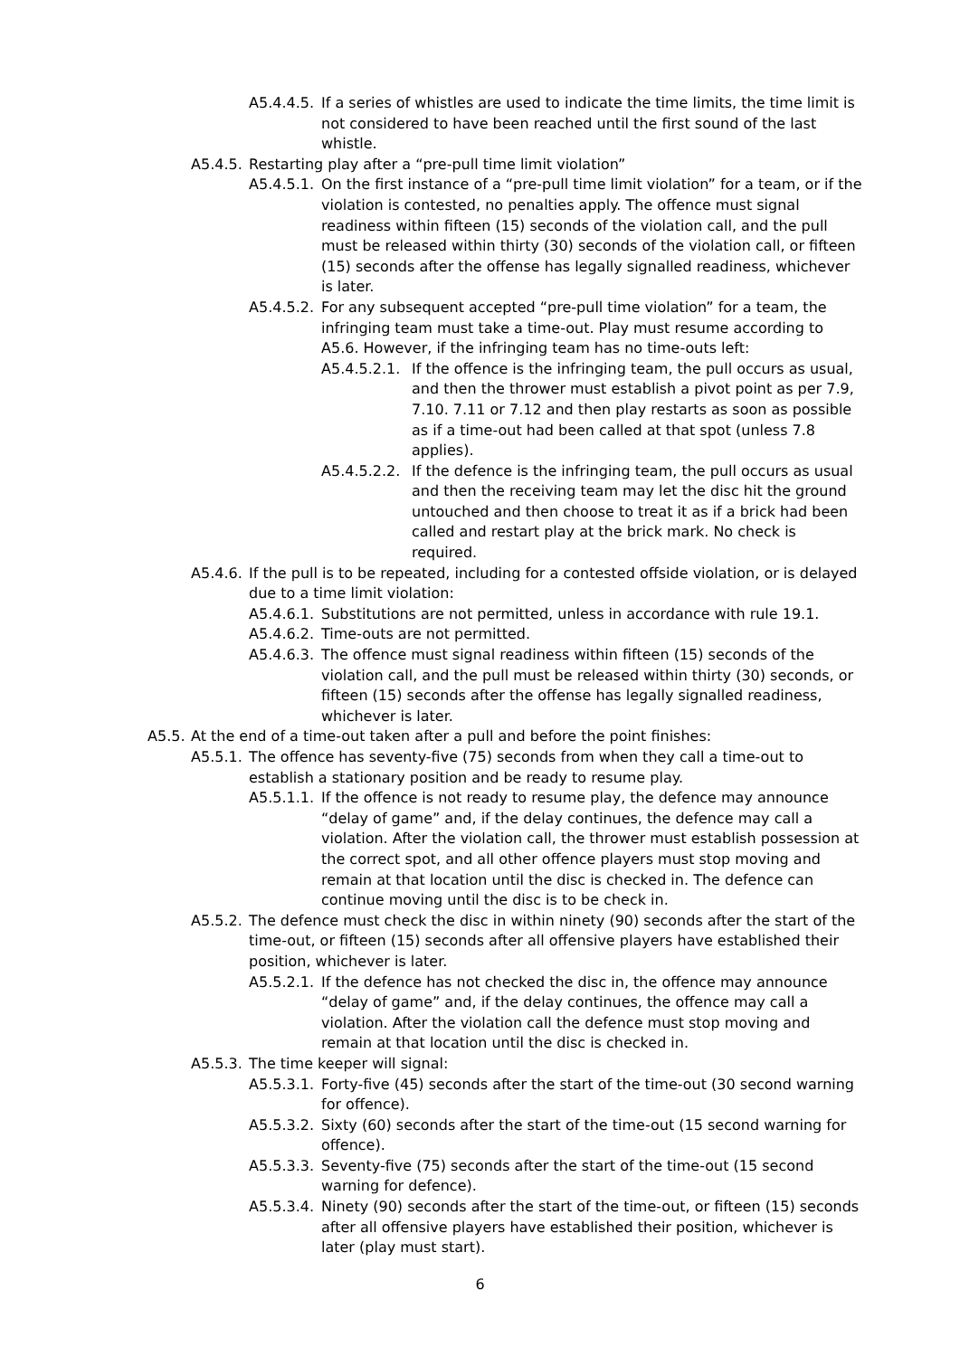A5.4.4.5. If a series of whistles are used to indicate the time limits, the time limit is not considered to have been reached until the first sound of the last whistle.
A5.4.5. Restarting play after a “pre-pull time limit violation”
A5.4.5.1. On the first instance of a “pre-pull time limit violation” for a team, or if the violation is contested, no penalties apply. The offence must signal readiness within fifteen (15) seconds of the violation call, and the pull must be released within thirty (30) seconds of the violation call, or fifteen (15) seconds after the offense has legally signalled readiness, whichever is later.
A5.4.5.2. For any subsequent accepted “pre-pull time violation” for a team, the infringing team must take a time-out. Play must resume according to A5.6. However, if the infringing team has no time-outs left:
A5.4.5.2.1. If the offence is the infringing team, the pull occurs as usual, and then the thrower must establish a pivot point as per 7.9, 7.10. 7.11 or 7.12 and then play restarts as soon as possible as if a time-out had been called at that spot (unless 7.8 applies).
A5.4.5.2.2. If the defence is the infringing team, the pull occurs as usual and then the receiving team may let the disc hit the ground untouched and then choose to treat it as if a brick had been called and restart play at the brick mark. No check is required.
A5.4.6. If the pull is to be repeated, including for a contested offside violation, or is delayed due to a time limit violation:
A5.4.6.1. Substitutions are not permitted, unless in accordance with rule 19.1.
A5.4.6.2. Time-outs are not permitted.
A5.4.6.3. The offence must signal readiness within fifteen (15) seconds of the violation call, and the pull must be released within thirty (30) seconds, or fifteen (15) seconds after the offense has legally signalled readiness, whichever is later.
A5.5. At the end of a time-out taken after a pull and before the point finishes:
A5.5.1. The offence has seventy-five (75) seconds from when they call a time-out to establish a stationary position and be ready to resume play.
A5.5.1.1. If the offence is not ready to resume play, the defence may announce “delay of game” and, if the delay continues, the defence may call a violation. After the violation call, the thrower must establish possession at the correct spot, and all other offence players must stop moving and remain at that location until the disc is checked in. The defence can continue moving until the disc is to be check in.
A5.5.2. The defence must check the disc in within ninety (90) seconds after the start of the time-out, or fifteen (15) seconds after all offensive players have established their position, whichever is later.
A5.5.2.1. If the defence has not checked the disc in, the offence may announce “delay of game” and, if the delay continues, the offence may call a violation. After the violation call the defence must stop moving and remain at that location until the disc is checked in.
A5.5.3. The time keeper will signal:
A5.5.3.1. Forty-five (45) seconds after the start of the time-out (30 second warning for offence).
A5.5.3.2. Sixty (60) seconds after the start of the time-out (15 second warning for offence).
A5.5.3.3. Seventy-five (75) seconds after the start of the time-out (15 second warning for defence).
A5.5.3.4. Ninety (90) seconds after the start of the time-out, or fifteen (15) seconds after all offensive players have established their position, whichever is later (play must start).
6